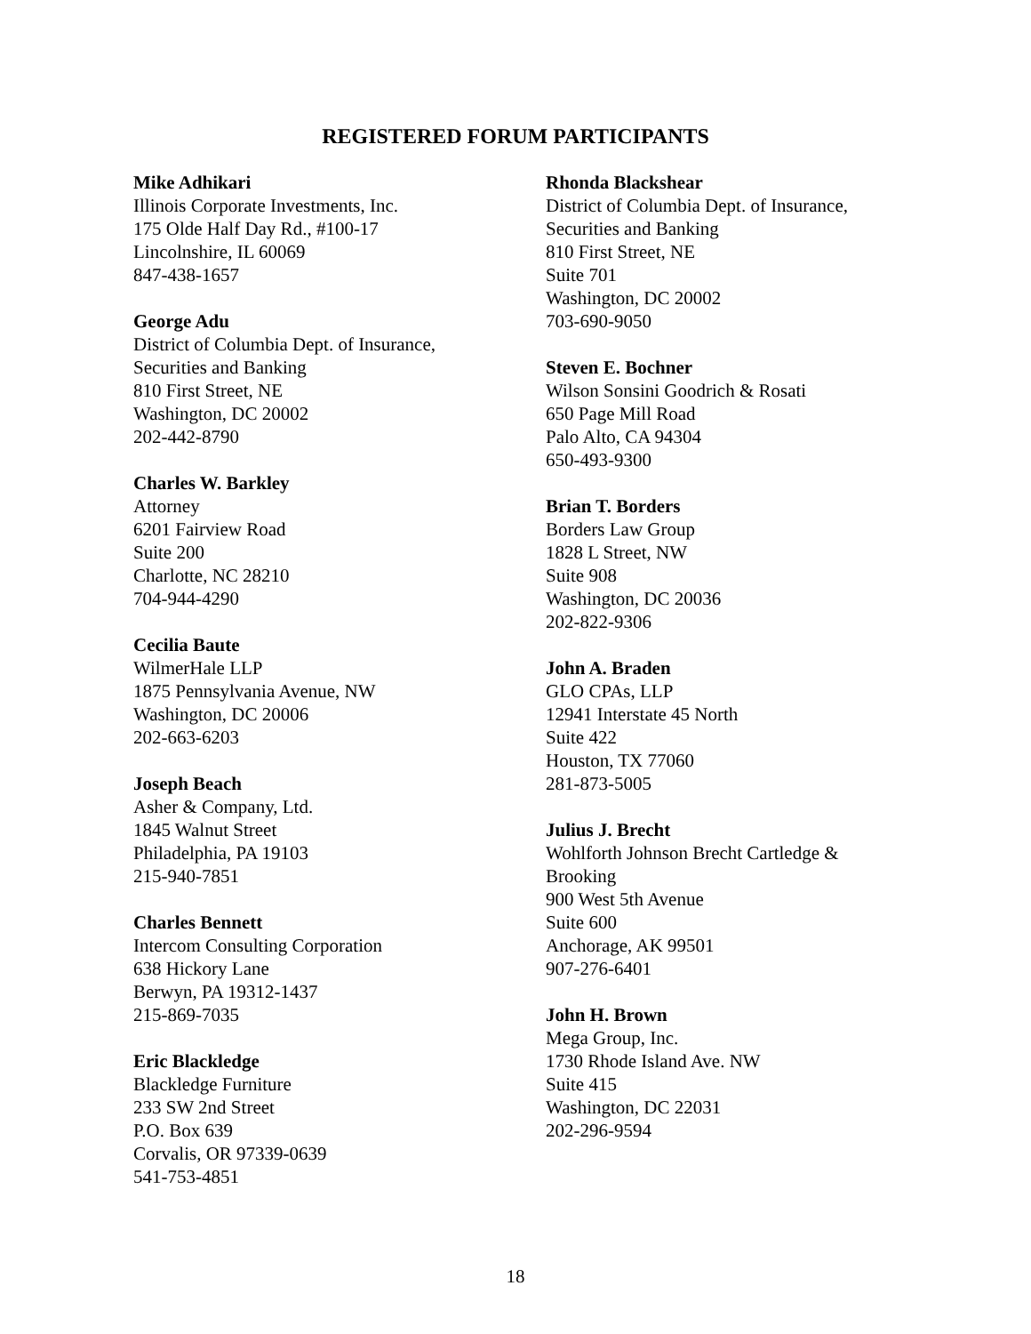REGISTERED FORUM PARTICIPANTS
Mike Adhikari
Illinois Corporate Investments, Inc.
175 Olde Half Day Rd., #100-17
Lincolnshire, IL 60069
847-438-1657
George Adu
District of Columbia Dept. of Insurance,
Securities and Banking
810 First Street, NE
Washington, DC 20002
202-442-8790
Charles W. Barkley
Attorney
6201 Fairview Road
Suite 200
Charlotte, NC 28210
704-944-4290
Cecilia Baute
WilmerHale LLP
1875 Pennsylvania Avenue, NW
Washington, DC 20006
202-663-6203
Joseph Beach
Asher & Company, Ltd.
1845 Walnut Street
Philadelphia, PA 19103
215-940-7851
Charles Bennett
Intercom Consulting Corporation
638 Hickory Lane
Berwyn, PA 19312-1437
215-869-7035
Eric Blackledge
Blackledge Furniture
233 SW 2nd Street
P.O. Box 639
Corvalis, OR 97339-0639
541-753-4851
Rhonda Blackshear
District of Columbia Dept. of Insurance,
Securities and Banking
810 First Street, NE
Suite 701
Washington, DC 20002
703-690-9050
Steven E. Bochner
Wilson Sonsini Goodrich & Rosati
650 Page Mill Road
Palo Alto, CA 94304
650-493-9300
Brian T. Borders
Borders Law Group
1828 L Street, NW
Suite 908
Washington, DC 20036
202-822-9306
John A. Braden
GLO CPAs, LLP
12941 Interstate 45 North
Suite 422
Houston, TX 77060
281-873-5005
Julius J. Brecht
Wohlforth Johnson Brecht Cartledge &
Brooking
900 West 5th Avenue
Suite 600
Anchorage, AK 99501
907-276-6401
John H. Brown
Mega Group, Inc.
1730 Rhode Island Ave. NW
Suite 415
Washington, DC 22031
202-296-9594
18